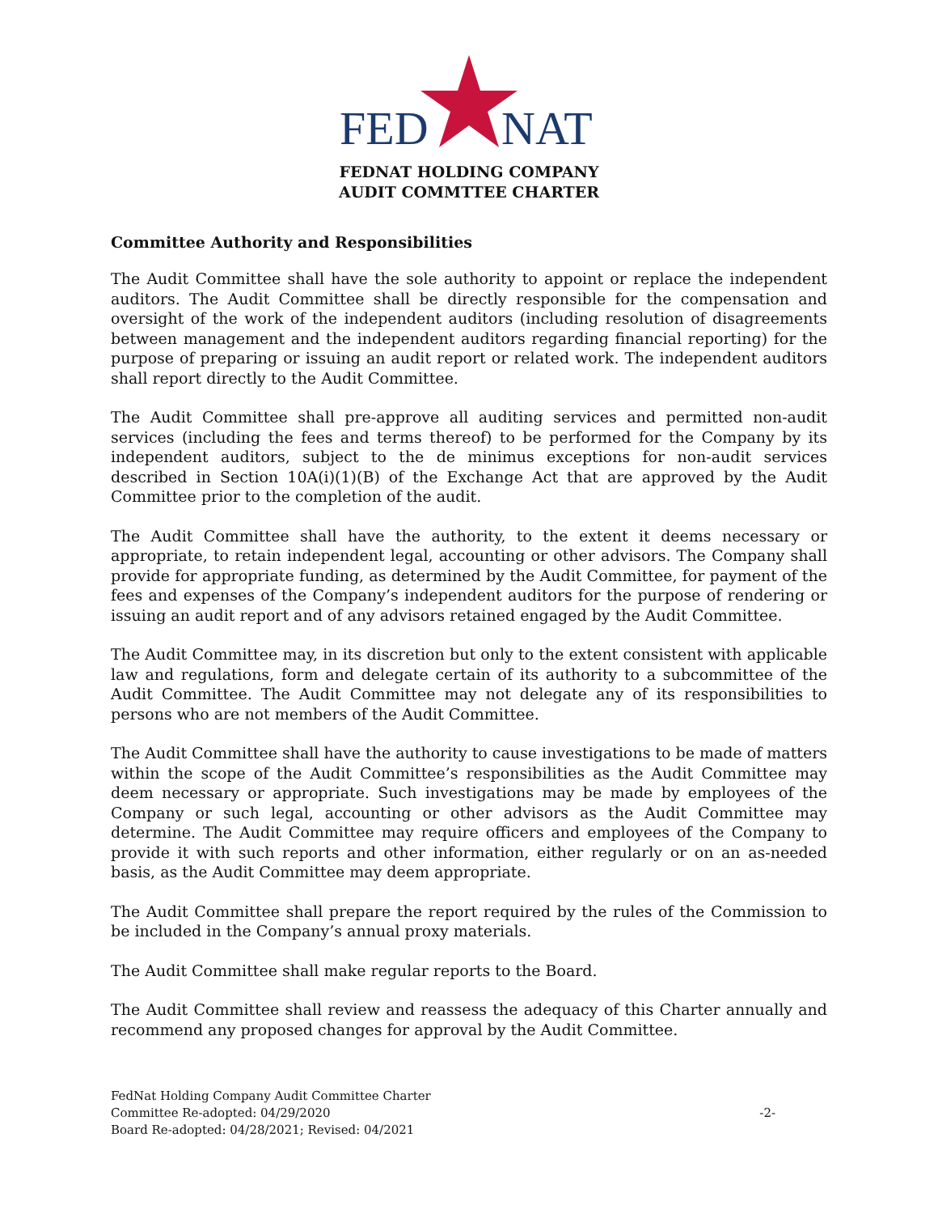FED
NAT
FEDNAT HOLDING COMPANY
AUDIT COMMTTEE CHARTER
Committee Authority and Responsibilities
The Audit Committee shall have the sole authority to appoint or replace the independent auditors. The Audit Committee shall be directly responsible for the compensation and oversight of the work of the independent auditors (including resolution of disagreements between management and the independent auditors regarding financial reporting) for the purpose of preparing or issuing an audit report or related work. The independent auditors shall report directly to the Audit Committee.
The Audit Committee shall pre-approve all auditing services and permitted non-audit services (including the fees and terms thereof) to be performed for the Company by its independent auditors, subject to the de minimus exceptions for non-audit services described in Section 10A(i)(1)(B) of the Exchange Act that are approved by the Audit Committee prior to the completion of the audit.
The Audit Committee shall have the authority, to the extent it deems necessary or appropriate, to retain independent legal, accounting or other advisors. The Company shall provide for appropriate funding, as determined by the Audit Committee, for payment of the fees and expenses of the Company’s independent auditors for the purpose of rendering or issuing an audit report and of any advisors retained engaged by the Audit Committee.
The Audit Committee may, in its discretion but only to the extent consistent with applicable law and regulations, form and delegate certain of its authority to a subcommittee of the Audit Committee. The Audit Committee may not delegate any of its responsibilities to persons who are not members of the Audit Committee.
The Audit Committee shall have the authority to cause investigations to be made of matters within the scope of the Audit Committee’s responsibilities as the Audit Committee may deem necessary or appropriate. Such investigations may be made by employees of the Company or such legal, accounting or other advisors as the Audit Committee may determine. The Audit Committee may require officers and employees of the Company to provide it with such reports and other information, either regularly or on an as-needed basis, as the Audit Committee may deem appropriate.
The Audit Committee shall prepare the report required by the rules of the Commission to be included in the Company’s annual proxy materials.
The Audit Committee shall make regular reports to the Board.
The Audit Committee shall review and reassess the adequacy of this Charter annually and recommend any proposed changes for approval by the Audit Committee.
FedNat Holding Company Audit Committee Charter
Committee Re-adopted: 04/29/2020
Board Re-adopted: 04/28/2021; Revised: 04/2021
-2-